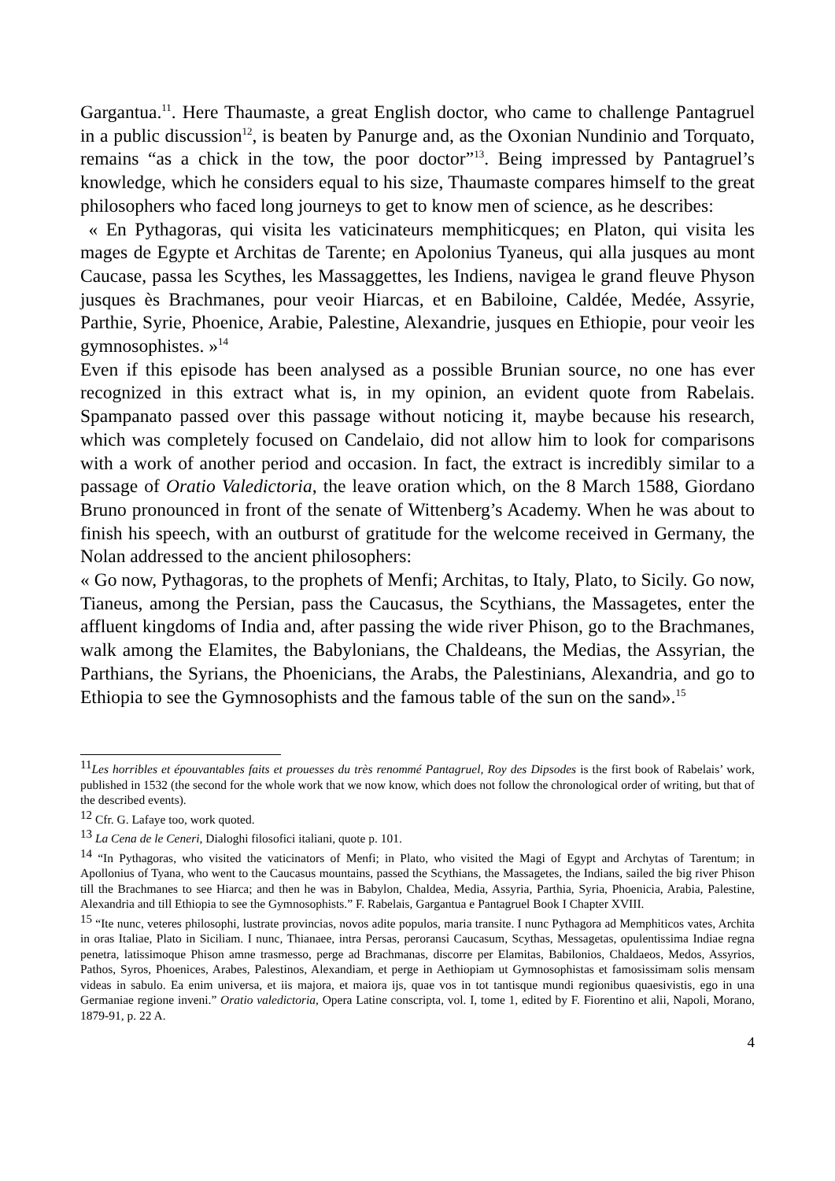Gargantua.<sup>11</sup>. Here Thaumaste, a great English doctor, who came to challenge Pantagruel in a public discussion<sup>12</sup>, is beaten by Panurge and, as the Oxonian Nundinio and Torquato, remains “as a chick in the tow, the poor doctor”<sup>13</sup>. Being impressed by Pantagruel’s knowledge, which he considers equal to his size, Thaumaste compares himself to the great philosophers who faced long journeys to get to know men of science, as he describes:
« En Pythagoras, qui visita les vaticinateurs memphiticques; en Platon, qui visita les mages de Egypte et Architas de Tarente; en Apolonius Tyaneus, qui alla jusques au mont Caucase, passa les Scythes, les Massaggettes, les Indiens, navigea le grand fleuve Physon jusques ès Brachmanes, pour veoir Hiarcas, et en Babiloine, Caldée, Medée, Assyrie, Parthie, Syrie, Phoenice, Arabie, Palestine, Alexandrie, jusques en Ethiopie, pour veoir les gymnosophistes. »<sup>14</sup>
Even if this episode has been analysed as a possible Brunian source, no one has ever recognized in this extract what is, in my opinion, an evident quote from Rabelais. Spampanato passed over this passage without noticing it, maybe because his research, which was completely focused on Candelaio, did not allow him to look for comparisons with a work of another period and occasion. In fact, the extract is incredibly similar to a passage of Oratio Valedictoria, the leave oration which, on the 8 March 1588, Giordano Bruno pronounced in front of the senate of Wittenberg’s Academy. When he was about to finish his speech, with an outburst of gratitude for the welcome received in Germany, the Nolan addressed to the ancient philosophers:
« Go now, Pythagoras, to the prophets of Menfi; Architas, to Italy, Plato, to Sicily. Go now, Tianeus, among the Persian, pass the Caucasus, the Scythians, the Massagetes, enter the affluent kingdoms of India and, after passing the wide river Phison, go to the Brachmanes, walk among the Elamites, the Babylonians, the Chaldeans, the Medias, the Assyrian, the Parthians, the Syrians, the Phoenicians, the Arabs, the Palestinians, Alexandria, and go to Ethiopia to see the Gymnosophists and the famous table of the sun on the sand».<sup>15</sup>
<sup>11</sup> Les horribles et épouvantables faits et prouesses du très renommé Pantagruel, Roy des Dipsodes is the first book of Rabelais’ work, published in 1532 (the second for the whole work that we now know, which does not follow the chronological order of writing, but that of the described events).
<sup>12</sup> Cfr. G. Lafaye too, work quoted.
<sup>13</sup> La Cena de le Ceneri, Dialoghi filosofici italiani, quote p. 101.
<sup>14</sup> “In Pythagoras, who visited the vaticinators of Menfi; in Plato, who visited the Magi of Egypt and Archytas of Tarentum; in Apollonius of Tyana, who went to the Caucasus mountains, passed the Scythians, the Massagetes, the Indians, sailed the big river Phison till the Brachmanes to see Hiarca; and then he was in Babylon, Chaldea, Media, Assyria, Parthia, Syria, Phoenicia, Arabia, Palestine, Alexandria and till Ethiopia to see the Gymnosophists.” F. Rabelais, Gargantua e Pantagruel Book I Chapter XVIII.
<sup>15</sup> “Ite nunc, veteres philosophi, lustrate provincias, novos adite populos, maria transite. I nunc Pythagora ad Memphiticos vates, Archita in oras Italiae, Plato in Siciliam. I nunc, Thianaee, intra Persas, peroransi Caucasum, Scythas, Messagetas, opulentissima Indiae regna penetra, latissimoque Phison amne trasmesso, perge ad Brachmanas, discorre per Elamitas, Babilonios, Chaldaeos, Medos, Assyrios, Pathos, Syros, Phoenices, Arabes, Palestinos, Alexandiam, et perge in Aethiopiam ut Gymnosophistas et famosissimam solis mensam videas in sabulo. Ea enim universa, et iis majora, et maiora ijs, quae vos in tot tantisque mundi regionibus quaesivistis, ego in una Germaniae regione inveni.” Oratio valedictoria, Opera Latine conscripta, vol. I, tome 1, edited by F. Fiorentino et alii, Napoli, Morano, 1879-91, p. 22 A.
4